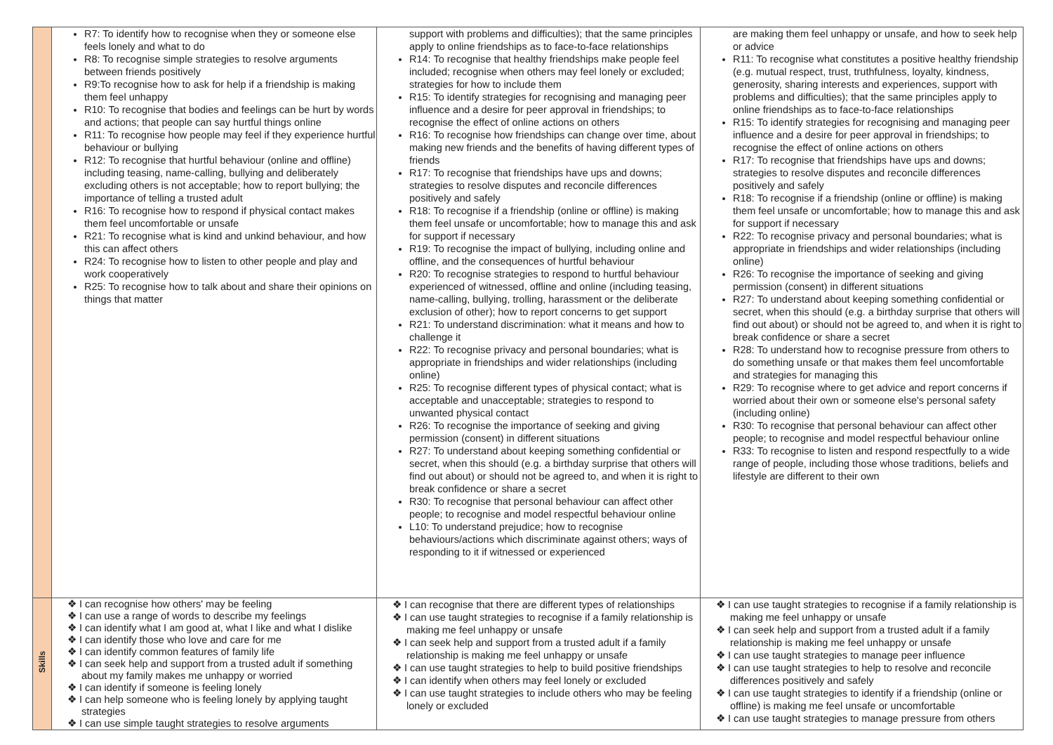| | R7: To identify how to recognise when they or someone else feels lonely and what to do R8: To recognise simple strategies to resolve arguments between friends positively R9:To recognise how to ask for help if a friendship is making them feel unhappy R10: To recognise that bodies and feelings can be hurt by words and actions; that people can say hurtful things online R11: To recognise how people may feel if they experience hurtful behaviour or bullying R12: To recognise that hurtful behaviour (online and offline) including teasing, name-calling, bullying and deliberately excluding others is not acceptable; how to report bullying; the importance of telling a trusted adult R16: To recognise how to respond if physical contact makes them feel uncomfortable or unsafe R21: To recognise what is kind and unkind behaviour, and how this can affect others R24: To recognise how to listen to other people and play and work cooperatively R25: To recognise how to talk about and share their opinions on things that matter | support with problems and difficulties); that the same principles apply to online friendships as to face-to-face relationships R14: To recognise that healthy friendships make people feel included; recognise when others may feel lonely or excluded; strategies for how to include them R15: To identify strategies for recognising and managing peer influence and a desire for peer approval in friendships; to recognise the effect of online actions on others R16: To recognise how friendships can change over time, about making new friends and the benefits of having different types of friends R17: To recognise that friendships have ups and downs; strategies to resolve disputes and reconcile differences positively and safely R18: To recognise if a friendship (online or offline) is making them feel unsafe or uncomfortable; how to manage this and ask for support if necessary R19: To recognise the impact of bullying, including online and offline, and the consequences of hurtful behaviour R20: To recognise strategies to respond to hurtful behaviour experienced of witnessed, offline and online (including teasing, name-calling, bullying, trolling, harassment or the deliberate exclusion of other); how to report concerns to get support R21: To understand discrimination: what it means and how to challenge it R22: To recognise privacy and personal boundaries; what is appropriate in friendships and wider relationships (including online) R25: To recognise different types of physical contact; what is acceptable and unacceptable; strategies to respond to unwanted physical contact R26: To recognise the importance of seeking and giving permission (consent) in different situations R27: To understand about keeping something confidential or secret, when this should (e.g. a birthday surprise that others will find out about) or should not be agreed to, and when it is right to break confidence or share a secret R30: To recognise that personal behaviour can affect other people; to recognise and model respectful behaviour online L10: To understand prejudice; how to recognise behaviours/actions which discriminate against others; ways of responding to it if witnessed or experienced | are making them feel unhappy or unsafe, and how to seek help or advice R11: To recognise what constitutes a positive healthy friendship (e.g. mutual respect, trust, truthfulness, loyalty, kindness, generosity, sharing interests and experiences, support with problems and difficulties); that the same principles apply to online friendships as to face-to-face relationships R15: To identify strategies for recognising and managing peer influence and a desire for peer approval in friendships; to recognise the effect of online actions on others R17: To recognise that friendships have ups and downs; strategies to resolve disputes and reconcile differences positively and safely R18: To recognise if a friendship (online or offline) is making them feel unsafe or uncomfortable; how to manage this and ask for support if necessary R22: To recognise privacy and personal boundaries; what is appropriate in friendships and wider relationships (including online) R26: To recognise the importance of seeking and giving permission (consent) in different situations R27: To understand about keeping something confidential or secret, when this should (e.g. a birthday surprise that others will find out about) or should not be agreed to, and when it is right to break confidence or share a secret R28: To understand how to recognise pressure from others to do something unsafe or that makes them feel uncomfortable and strategies for managing this R29: To recognise where to get advice and report concerns if worried about their own or someone else's personal safety (including online) R30: To recognise that personal behaviour can affect other people; to recognise and model respectful behaviour online R33: To recognise to listen and respond respectfully to a wide range of people, including those whose traditions, beliefs and lifestyle are different to their own |
| Skills | ❖ I can recognise how others' may be feeling ❖ I can use a range of words to describe my feelings ❖ I can identify what I am good at, what I like and what I dislike ❖ I can identify those who love and care for me ❖ I can identify common features of family life ❖ I can seek help and support from a trusted adult if something about my family makes me unhappy or worried ❖ I can identify if someone is feeling lonely ❖ I can help someone who is feeling lonely by applying taught strategies ❖ I can use simple taught strategies to resolve arguments | ❖ I can recognise that there are different types of relationships ❖ I can use taught strategies to recognise if a family relationship is making me feel unhappy or unsafe ❖ I can seek help and support from a trusted adult if a family relationship is making me feel unhappy or unsafe ❖ I can use taught strategies to help to build positive friendships ❖ I can identify when others may feel lonely or excluded ❖ I can use taught strategies to include others who may be feeling lonely or excluded | ❖ I can use taught strategies to recognise if a family relationship is making me feel unhappy or unsafe ❖ I can seek help and support from a trusted adult if a family relationship is making me feel unhappy or unsafe ❖ I can use taught strategies to manage peer influence ❖ I can use taught strategies to help to resolve and reconcile differences positively and safely ❖ I can use taught strategies to identify if a friendship (online or offline) is making me feel unsafe or uncomfortable ❖ I can use taught strategies to manage pressure from others |